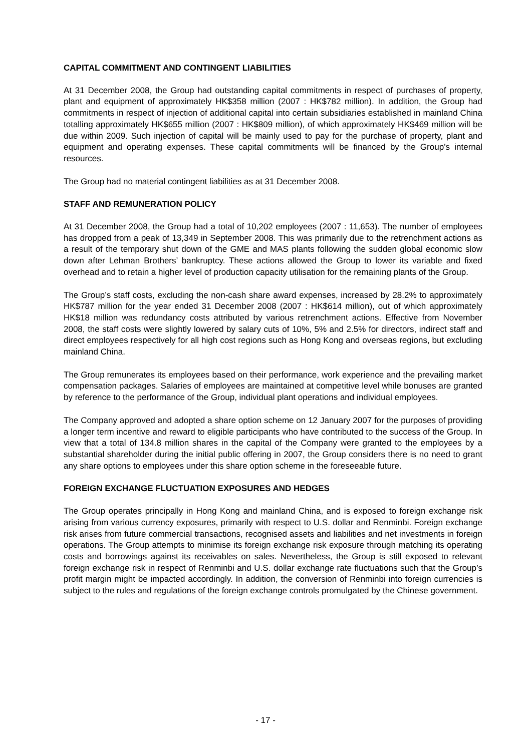CAPITAL COMMITMENT AND CONTINGENT LIABILITIES
At 31 December 2008, the Group had outstanding capital commitments in respect of purchases of property, plant and equipment of approximately HK$358 million (2007 : HK$782 million). In addition, the Group had commitments in respect of injection of additional capital into certain subsidiaries established in mainland China totalling approximately HK$655 million (2007 : HK$809 million), of which approximately HK$469 million will be due within 2009. Such injection of capital will be mainly used to pay for the purchase of property, plant and equipment and operating expenses. These capital commitments will be financed by the Group’s internal resources.
The Group had no material contingent liabilities as at 31 December 2008.
STAFF AND REMUNERATION POLICY
At 31 December 2008, the Group had a total of 10,202 employees (2007 : 11,653). The number of employees has dropped from a peak of 13,349 in September 2008. This was primarily due to the retrenchment actions as a result of the temporary shut down of the GME and MAS plants following the sudden global economic slow down after Lehman Brothers’ bankruptcy. These actions allowed the Group to lower its variable and fixed overhead and to retain a higher level of production capacity utilisation for the remaining plants of the Group.
The Group’s staff costs, excluding the non-cash share award expenses, increased by 28.2% to approximately HK$787 million for the year ended 31 December 2008 (2007 : HK$614 million), out of which approximately HK$18 million was redundancy costs attributed by various retrenchment actions. Effective from November 2008, the staff costs were slightly lowered by salary cuts of 10%, 5% and 2.5% for directors, indirect staff and direct employees respectively for all high cost regions such as Hong Kong and overseas regions, but excluding mainland China.
The Group remunerates its employees based on their performance, work experience and the prevailing market compensation packages. Salaries of employees are maintained at competitive level while bonuses are granted by reference to the performance of the Group, individual plant operations and individual employees.
The Company approved and adopted a share option scheme on 12 January 2007 for the purposes of providing a longer term incentive and reward to eligible participants who have contributed to the success of the Group. In view that a total of 134.8 million shares in the capital of the Company were granted to the employees by a substantial shareholder during the initial public offering in 2007, the Group considers there is no need to grant any share options to employees under this share option scheme in the foreseeable future.
FOREIGN EXCHANGE FLUCTUATION EXPOSURES AND HEDGES
The Group operates principally in Hong Kong and mainland China, and is exposed to foreign exchange risk arising from various currency exposures, primarily with respect to U.S. dollar and Renminbi. Foreign exchange risk arises from future commercial transactions, recognised assets and liabilities and net investments in foreign operations. The Group attempts to minimise its foreign exchange risk exposure through matching its operating costs and borrowings against its receivables on sales. Nevertheless, the Group is still exposed to relevant foreign exchange risk in respect of Renminbi and U.S. dollar exchange rate fluctuations such that the Group’s profit margin might be impacted accordingly. In addition, the conversion of Renminbi into foreign currencies is subject to the rules and regulations of the foreign exchange controls promulgated by the Chinese government.
- 17 -